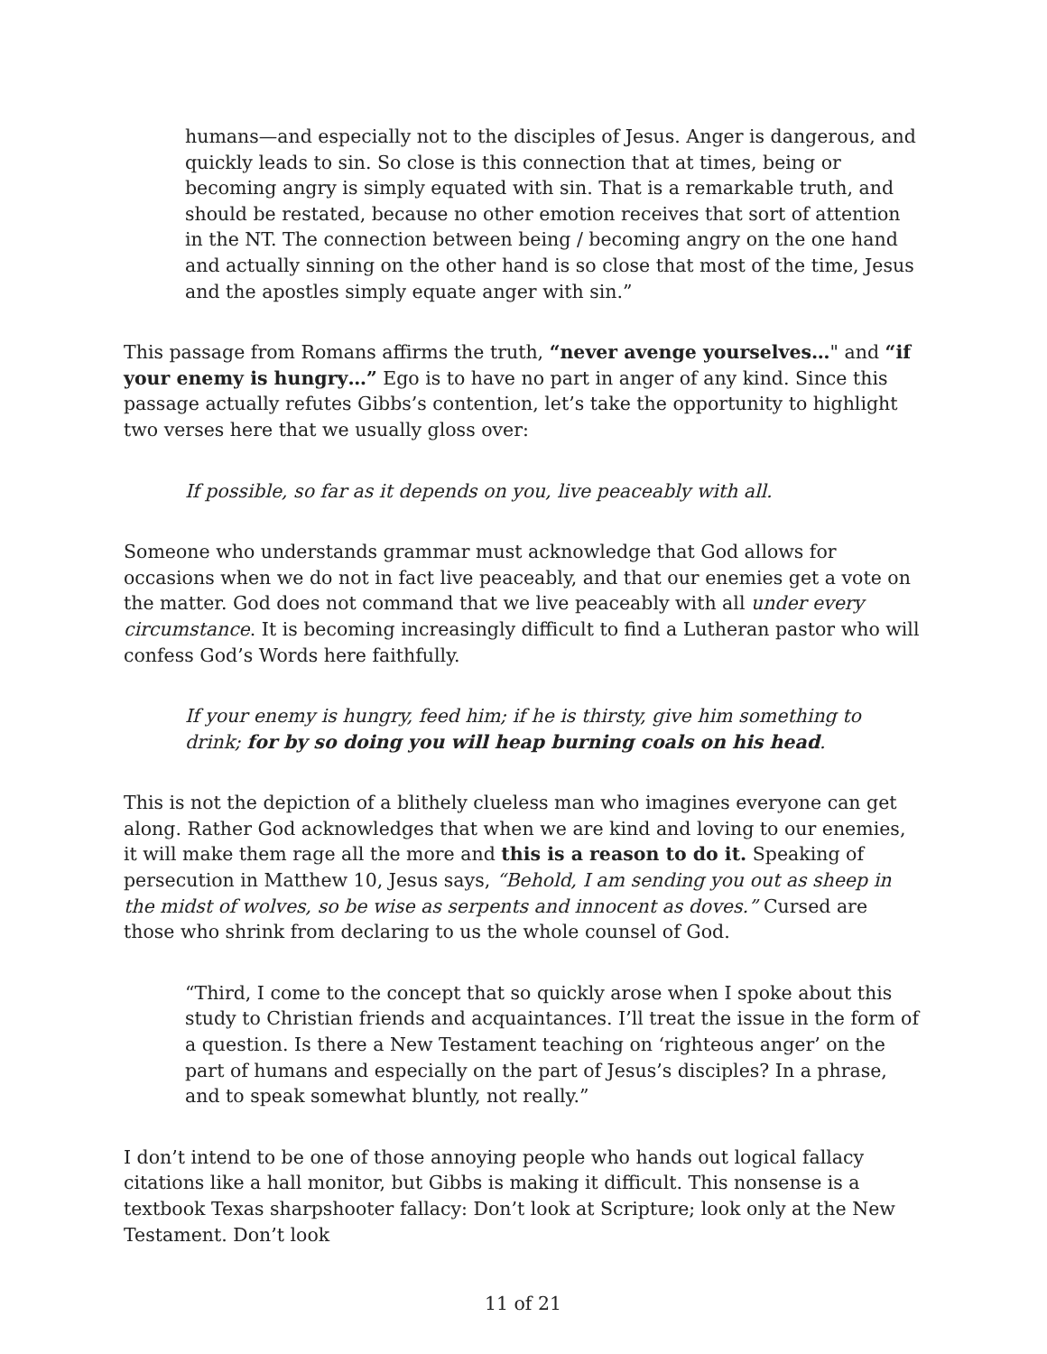humans—and especially not to the disciples of Jesus. Anger is dangerous, and quickly leads to sin. So close is this connection that at times, being or becoming angry is simply equated with sin. That is a remarkable truth, and should be restated, because no other emotion receives that sort of attention in the NT. The connection between being / becoming angry on the one hand and actually sinning on the other hand is so close that most of the time, Jesus and the apostles simply equate anger with sin.”
This passage from Romans affirms the truth, “never avenge yourselves…" and “if your enemy is hungry…” Ego is to have no part in anger of any kind. Since this passage actually refutes Gibbs’s contention, let’s take the opportunity to highlight two verses here that we usually gloss over:
If possible, so far as it depends on you, live peaceably with all.
Someone who understands grammar must acknowledge that God allows for occasions when we do not in fact live peaceably, and that our enemies get a vote on the matter. God does not command that we live peaceably with all under every circumstance. It is becoming increasingly difficult to find a Lutheran pastor who will confess God’s Words here faithfully.
If your enemy is hungry, feed him; if he is thirsty, give him something to drink; for by so doing you will heap burning coals on his head.
This is not the depiction of a blithely clueless man who imagines everyone can get along. Rather God acknowledges that when we are kind and loving to our enemies, it will make them rage all the more and this is a reason to do it. Speaking of persecution in Matthew 10, Jesus says, “Behold, I am sending you out as sheep in the midst of wolves, so be wise as serpents and innocent as doves.” Cursed are those who shrink from declaring to us the whole counsel of God.
“Third, I come to the concept that so quickly arose when I spoke about this study to Christian friends and acquaintances. I’ll treat the issue in the form of a question. Is there a New Testament teaching on ‘righteous anger’ on the part of humans and especially on the part of Jesus’s disciples? In a phrase, and to speak somewhat bluntly, not really.”
I don’t intend to be one of those annoying people who hands out logical fallacy citations like a hall monitor, but Gibbs is making it difficult. This nonsense is a textbook Texas sharpshooter fallacy: Don’t look at Scripture; look only at the New Testament. Don’t look
11 of 21